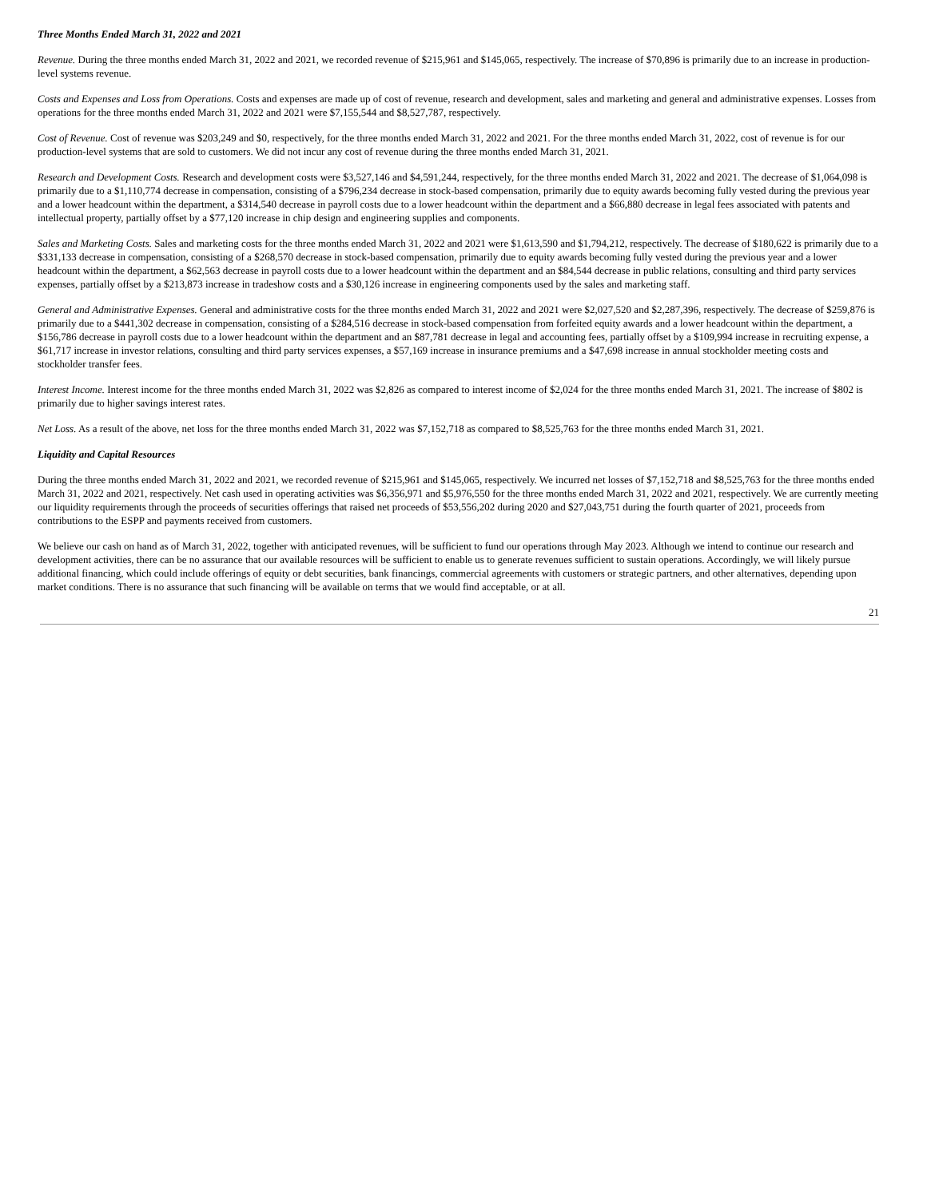Three Months Ended March 31, 2022 and 2021
Revenue. During the three months ended March 31, 2022 and 2021, we recorded revenue of $215,961 and $145,065, respectively. The increase of $70,896 is primarily due to an increase in production-level systems revenue.
Costs and Expenses and Loss from Operations. Costs and expenses are made up of cost of revenue, research and development, sales and marketing and general and administrative expenses. Losses from operations for the three months ended March 31, 2022 and 2021 were $7,155,544 and $8,527,787, respectively.
Cost of Revenue. Cost of revenue was $203,249 and $0, respectively, for the three months ended March 31, 2022 and 2021. For the three months ended March 31, 2022, cost of revenue is for our production-level systems that are sold to customers. We did not incur any cost of revenue during the three months ended March 31, 2021.
Research and Development Costs. Research and development costs were $3,527,146 and $4,591,244, respectively, for the three months ended March 31, 2022 and 2021. The decrease of $1,064,098 is primarily due to a $1,110,774 decrease in compensation, consisting of a $796,234 decrease in stock-based compensation, primarily due to equity awards becoming fully vested during the previous year and a lower headcount within the department, a $314,540 decrease in payroll costs due to a lower headcount within the department and a $66,880 decrease in legal fees associated with patents and intellectual property, partially offset by a $77,120 increase in chip design and engineering supplies and components.
Sales and Marketing Costs. Sales and marketing costs for the three months ended March 31, 2022 and 2021 were $1,613,590 and $1,794,212, respectively. The decrease of $180,622 is primarily due to a $331,133 decrease in compensation, consisting of a $268,570 decrease in stock-based compensation, primarily due to equity awards becoming fully vested during the previous year and a lower headcount within the department, a $62,563 decrease in payroll costs due to a lower headcount within the department and an $84,544 decrease in public relations, consulting and third party services expenses, partially offset by a $213,873 increase in tradeshow costs and a $30,126 increase in engineering components used by the sales and marketing staff.
General and Administrative Expenses. General and administrative costs for the three months ended March 31, 2022 and 2021 were $2,027,520 and $2,287,396, respectively. The decrease of $259,876 is primarily due to a $441,302 decrease in compensation, consisting of a $284,516 decrease in stock-based compensation from forfeited equity awards and a lower headcount within the department, a $156,786 decrease in payroll costs due to a lower headcount within the department and an $87,781 decrease in legal and accounting fees, partially offset by a $109,994 increase in recruiting expense, a $61,717 increase in investor relations, consulting and third party services expenses, a $57,169 increase in insurance premiums and a $47,698 increase in annual stockholder meeting costs and stockholder transfer fees.
Interest Income. Interest income for the three months ended March 31, 2022 was $2,826 as compared to interest income of $2,024 for the three months ended March 31, 2021. The increase of $802 is primarily due to higher savings interest rates.
Net Loss. As a result of the above, net loss for the three months ended March 31, 2022 was $7,152,718 as compared to $8,525,763 for the three months ended March 31, 2021.
Liquidity and Capital Resources
During the three months ended March 31, 2022 and 2021, we recorded revenue of $215,961 and $145,065, respectively. We incurred net losses of $7,152,718 and $8,525,763 for the three months ended March 31, 2022 and 2021, respectively. Net cash used in operating activities was $6,356,971 and $5,976,550 for the three months ended March 31, 2022 and 2021, respectively. We are currently meeting our liquidity requirements through the proceeds of securities offerings that raised net proceeds of $53,556,202 during 2020 and $27,043,751 during the fourth quarter of 2021, proceeds from contributions to the ESPP and payments received from customers.
We believe our cash on hand as of March 31, 2022, together with anticipated revenues, will be sufficient to fund our operations through May 2023. Although we intend to continue our research and development activities, there can be no assurance that our available resources will be sufficient to enable us to generate revenues sufficient to sustain operations. Accordingly, we will likely pursue additional financing, which could include offerings of equity or debt securities, bank financings, commercial agreements with customers or strategic partners, and other alternatives, depending upon market conditions. There is no assurance that such financing will be available on terms that we would find acceptable, or at all.
21